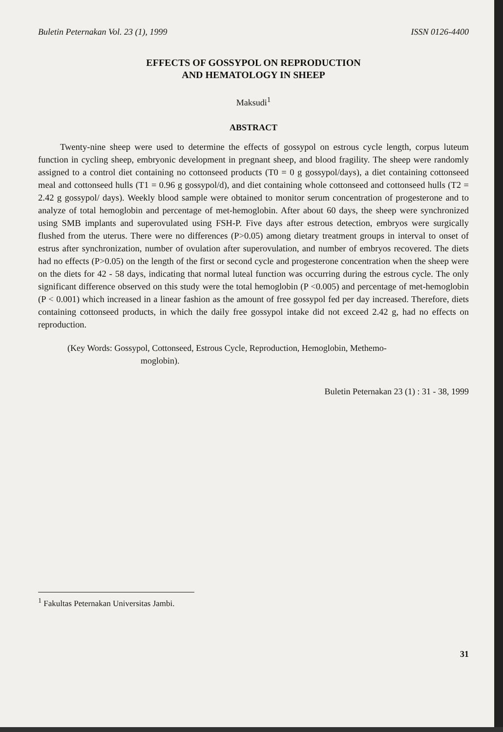Buletin Peternakan Vol. 23 (1), 1999 ISSN 0126-4400
EFFECTS OF GOSSYPOL ON REPRODUCTION
AND HEMATOLOGY IN SHEEP
Maksudi<sup>1</sup>
ABSTRACT
Twenty-nine sheep were used to determine the effects of gossypol on estrous cycle length, corpus luteum function in cycling sheep, embryonic development in pregnant sheep, and blood fragility. The sheep were randomly assigned to a control diet containing no cottonseed products (T0 = 0 g gossypol/days), a diet containing cottonseed meal and cottonseed hulls (T1 = 0.96 g gossypol/d), and diet containing whole cottonseed and cottonseed hulls (T2 = 2.42 g gossypol/ days). Weekly blood sample were obtained to monitor serum concentration of progesterone and to analyze of total hemoglobin and percentage of met-hemoglobin. After about 60 days, the sheep were synchronized using SMB implants and superovulated using FSH-P. Five days after estrous detection, embryos were surgically flushed from the uterus. There were no differences (P>0.05) among dietary treatment groups in interval to onset of estrus after synchronization, number of ovulation after superovulation, and number of embryos recovered. The diets had no effects (P>0.05) on the length of the first or second cycle and progesterone concentration when the sheep were on the diets for 42 - 58 days, indicating that normal luteal function was occurring during the estrous cycle. The only significant difference observed on this study were the total hemoglobin (P <0.005) and percentage of met-hemoglobin (P < 0.001) which increased in a linear fashion as the amount of free gossypol fed per day increased. Therefore, diets containing cottonseed products, in which the daily free gossypol intake did not exceed 2.42 g, had no effects on reproduction.
(Key Words: Gossypol, Cottonseed, Estrous Cycle, Reproduction, Hemoglobin, Methemo-
moglobin).
Buletin Peternakan 23 (1) : 31 - 38, 1999
<sup>1</sup> Fakultas Peternakan Universitas Jambi.
31